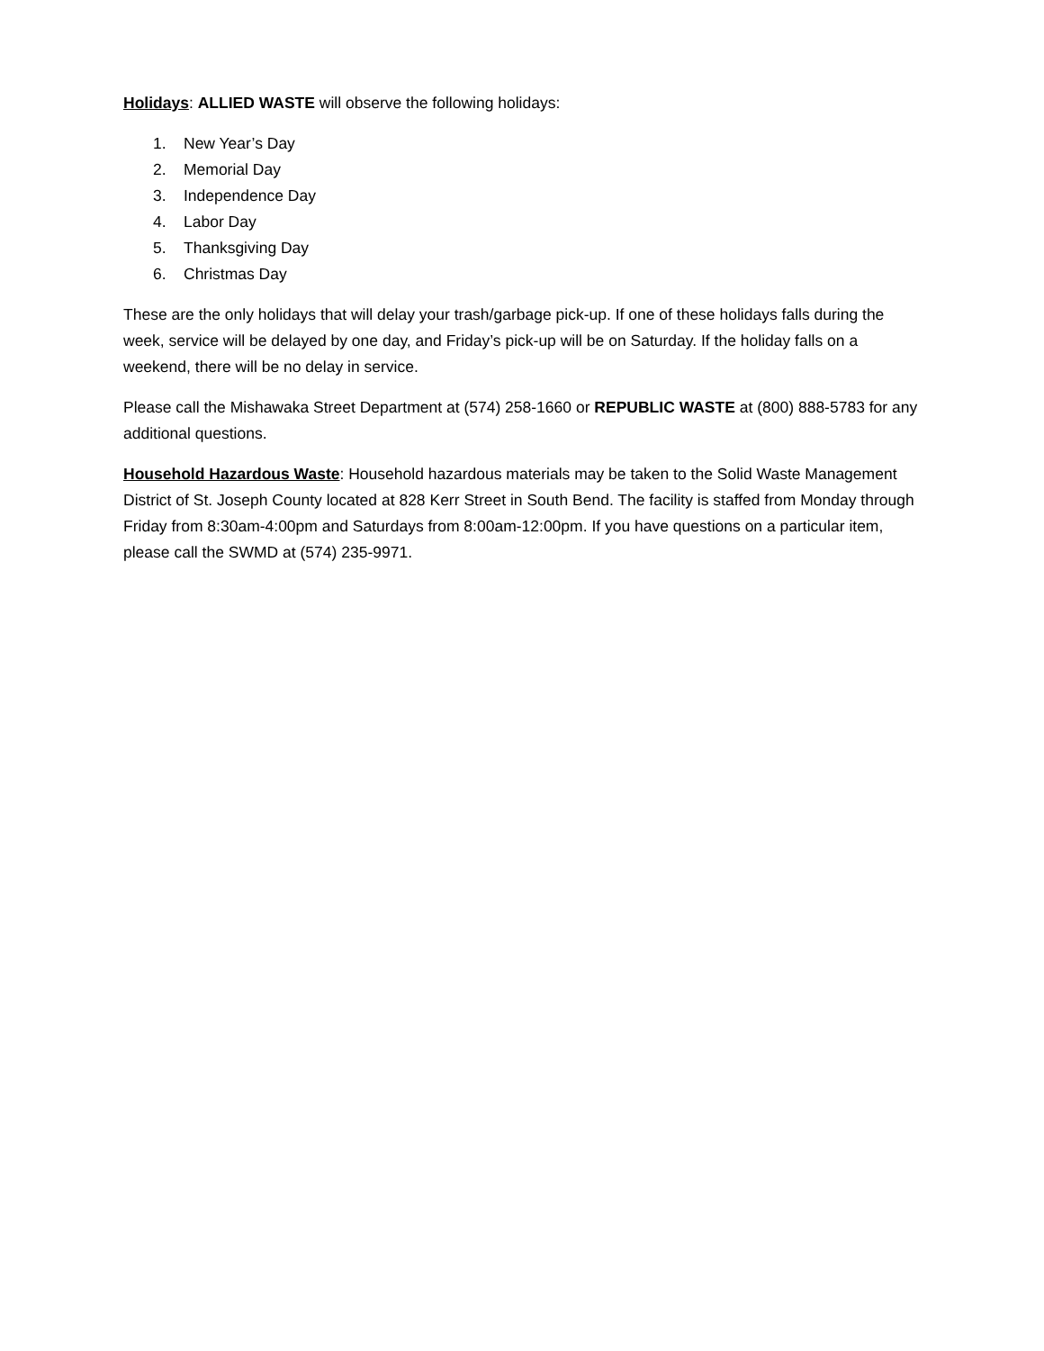Holidays: ALLIED WASTE will observe the following holidays:
1. New Year’s Day
2. Memorial Day
3. Independence Day
4. Labor Day
5. Thanksgiving Day
6. Christmas Day
These are the only holidays that will delay your trash/garbage pick-up. If one of these holidays falls during the week, service will be delayed by one day, and Friday’s pick-up will be on Saturday. If the holiday falls on a weekend, there will be no delay in service.
Please call the Mishawaka Street Department at (574) 258-1660 or REPUBLIC WASTE at (800) 888-5783 for any additional questions.
Household Hazardous Waste: Household hazardous materials may be taken to the Solid Waste Management District of St. Joseph County located at 828 Kerr Street in South Bend. The facility is staffed from Monday through Friday from 8:30am-4:00pm and Saturdays from 8:00am-12:00pm. If you have questions on a particular item, please call the SWMD at (574) 235-9971.